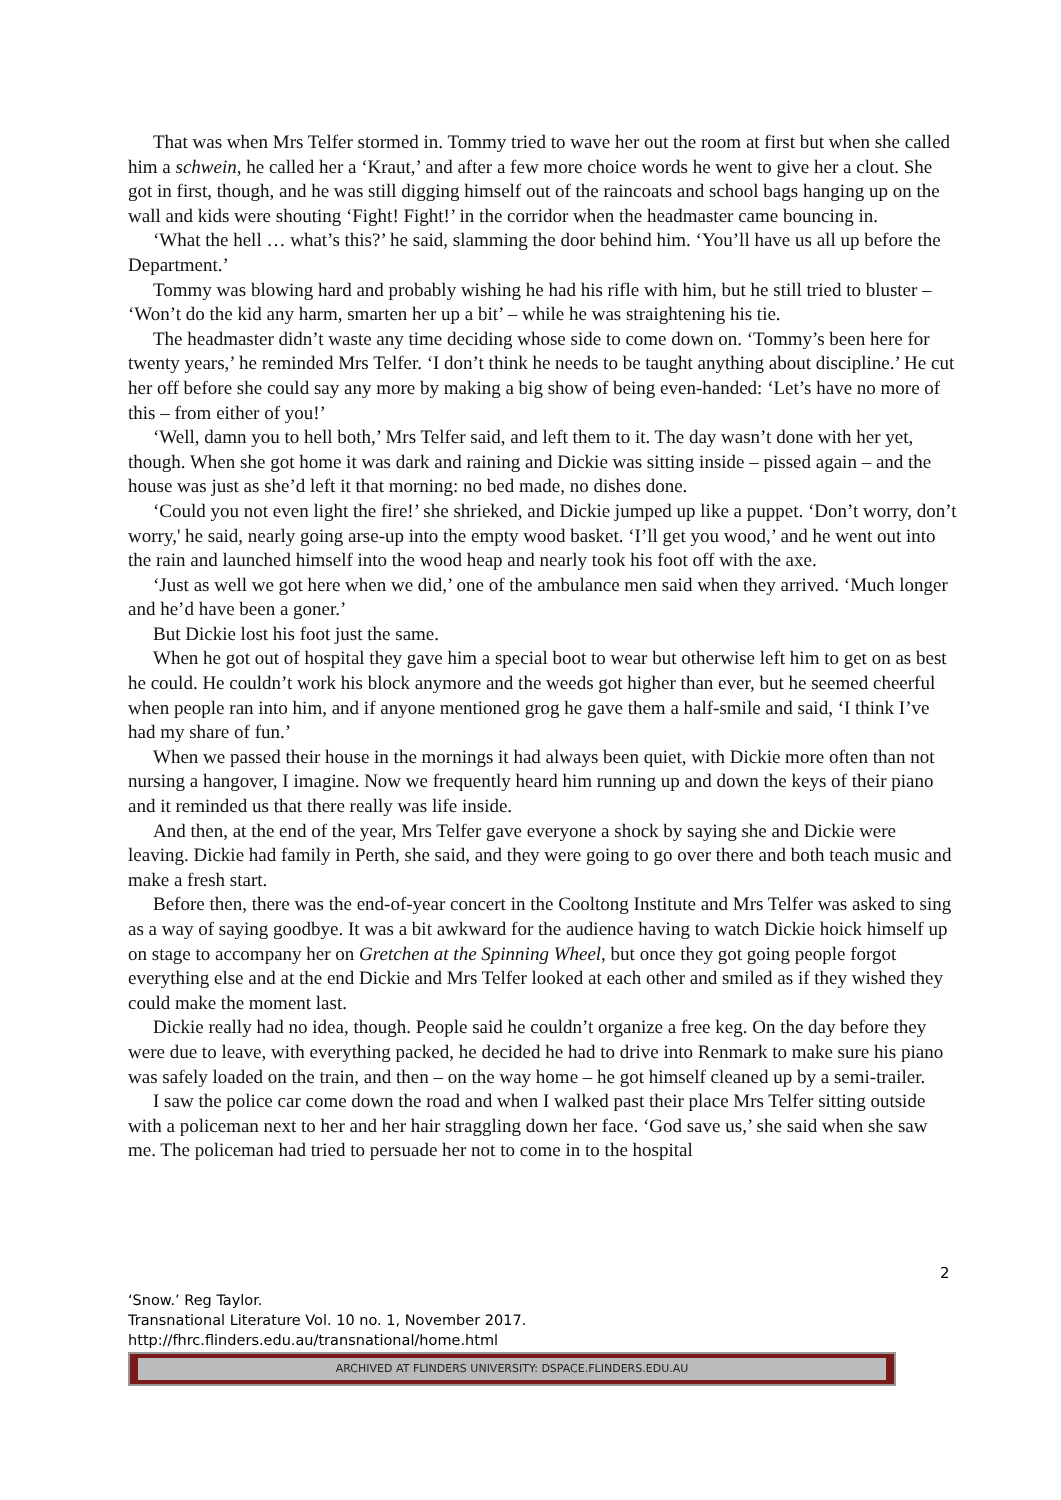That was when Mrs Telfer stormed in. Tommy tried to wave her out the room at first but when she called him a schwein, he called her a ‘Kraut,’ and after a few more choice words he went to give her a clout. She got in first, though, and he was still digging himself out of the raincoats and school bags hanging up on the wall and kids were shouting ‘Fight! Fight!’ in the corridor when the headmaster came bouncing in.
‘What the hell … what’s this?’ he said, slamming the door behind him. ‘You’ll have us all up before the Department.’
Tommy was blowing hard and probably wishing he had his rifle with him, but he still tried to bluster – ‘Won’t do the kid any harm, smarten her up a bit’ – while he was straightening his tie.
The headmaster didn’t waste any time deciding whose side to come down on. ‘Tommy’s been here for twenty years,’ he reminded Mrs Telfer. ‘I don’t think he needs to be taught anything about discipline.’ He cut her off before she could say any more by making a big show of being even-handed: ‘Let’s have no more of this – from either of you!’
‘Well, damn you to hell both,’ Mrs Telfer said, and left them to it. The day wasn’t done with her yet, though. When she got home it was dark and raining and Dickie was sitting inside – pissed again – and the house was just as she’d left it that morning: no bed made, no dishes done.
‘Could you not even light the fire!’ she shrieked, and Dickie jumped up like a puppet. ‘Don’t worry, don’t worry,' he said, nearly going arse-up into the empty wood basket. ‘I’ll get you wood,’ and he went out into the rain and launched himself into the wood heap and nearly took his foot off with the axe.
‘Just as well we got here when we did,’ one of the ambulance men said when they arrived. ‘Much longer and he’d have been a goner.’
But Dickie lost his foot just the same.
When he got out of hospital they gave him a special boot to wear but otherwise left him to get on as best he could. He couldn’t work his block anymore and the weeds got higher than ever, but he seemed cheerful when people ran into him, and if anyone mentioned grog he gave them a half-smile and said, ‘I think I’ve had my share of fun.’
When we passed their house in the mornings it had always been quiet, with Dickie more often than not nursing a hangover, I imagine. Now we frequently heard him running up and down the keys of their piano and it reminded us that there really was life inside.
And then, at the end of the year, Mrs Telfer gave everyone a shock by saying she and Dickie were leaving. Dickie had family in Perth, she said, and they were going to go over there and both teach music and make a fresh start.
Before then, there was the end-of-year concert in the Cooltong Institute and Mrs Telfer was asked to sing as a way of saying goodbye. It was a bit awkward for the audience having to watch Dickie hoick himself up on stage to accompany her on Gretchen at the Spinning Wheel, but once they got going people forgot everything else and at the end Dickie and Mrs Telfer looked at each other and smiled as if they wished they could make the moment last.
Dickie really had no idea, though. People said he couldn’t organize a free keg. On the day before they were due to leave, with everything packed, he decided he had to drive into Renmark to make sure his piano was safely loaded on the train, and then – on the way home – he got himself cleaned up by a semi-trailer.
I saw the police car come down the road and when I walked past their place Mrs Telfer sitting outside with a policeman next to her and her hair straggling down her face. ‘God save us,’ she said when she saw me. The policeman had tried to persuade her not to come in to the hospital
2
‘Snow.’ Reg Taylor.
Transnational Literature Vol. 10 no. 1, November 2017.
http://fhrc.flinders.edu.au/transnational/home.html
ARCHIVED AT FLINDERS UNIVERSITY: DSPACE.FLINDERS.EDU.AU